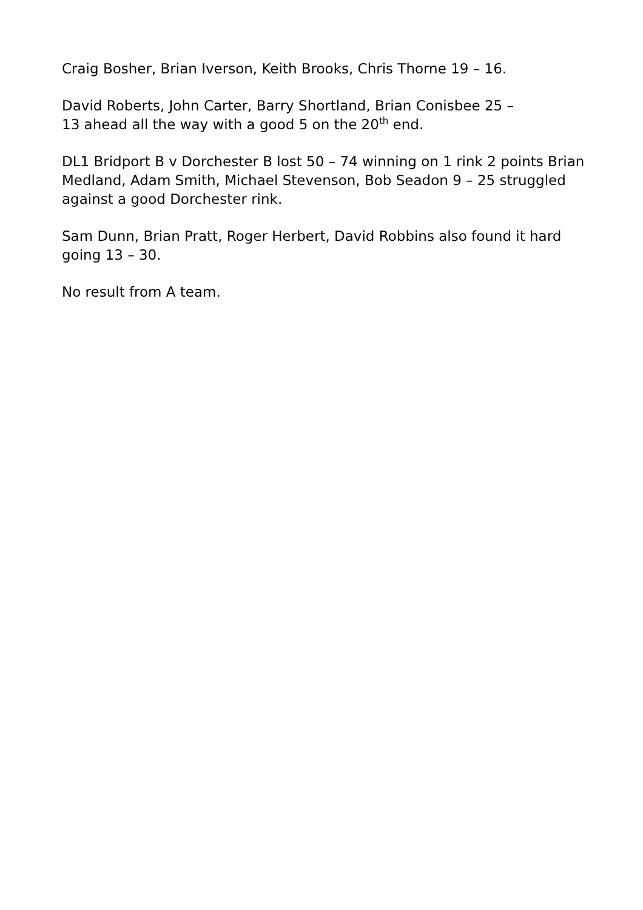Craig Bosher, Brian Iverson, Keith Brooks, Chris Thorne 19 – 16.
David Roberts, John Carter, Barry Shortland, Brian Conisbee 25 –
13 ahead all the way with a good 5 on the 20<sup>th</sup> end.
DL1 Bridport B v Dorchester B lost 50 – 74 winning on 1 rink 2 points Brian Medland, Adam Smith, Michael Stevenson, Bob Seadon 9 – 25 struggled against a good Dorchester rink.
Sam Dunn, Brian Pratt, Roger Herbert, David Robbins also found it hard going 13 – 30.
No result from A team.